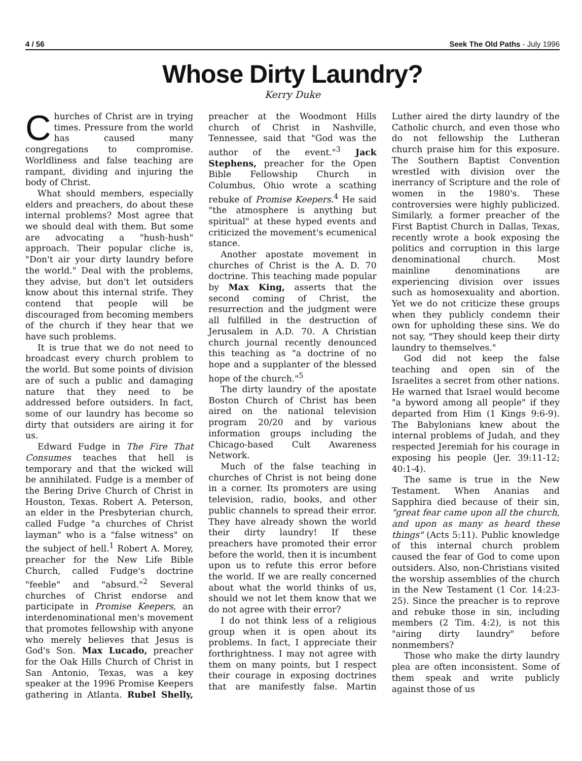4 / 56 Seek The Old Paths - July 1996
Whose Dirty Laundry?
Kerry Duke
Churches of Christ are in trying times. Pressure from the world has caused many congregations to compromise. Worldliness and false teaching are rampant, dividing and injuring the body of Christ.
What should members, especially elders and preachers, do about these internal problems? Most agree that we should deal with them. But some are advocating a "hush-hush" approach. Their popular cliche is, "Don't air your dirty laundry before the world." Deal with the problems, they advise, but don't let outsiders know about this internal strife. They contend that people will be discouraged from becoming members of the church if they hear that we have such problems.
It is true that we do not need to broadcast every church problem to the world. But some points of division are of such a public and damaging nature that they need to be addressed before outsiders. In fact, some of our laundry has become so dirty that outsiders are airing it for us.
Edward Fudge in The Fire That Consumes teaches that hell is temporary and that the wicked will be annihilated. Fudge is a member of the Bering Drive Church of Christ in Houston, Texas. Robert A. Peterson, an elder in the Presbyterian church, called Fudge "a churches of Christ layman" who is a "false witness" on the subject of hell.<sup>1</sup> Robert A. Morey, preacher for the New Life Bible Church, called Fudge's doctrine "feeble" and "absurd."<sup>2</sup> Several churches of Christ endorse and participate in Promise Keepers, an interdenominational men's movement that promotes fellowship with anyone who merely believes that Jesus is God's Son. Max Lucado, preacher for the Oak Hills Church of Christ in San Antonio, Texas, was a key speaker at the 1996 Promise Keepers gathering in Atlanta. Rubel Shelly, preacher at the Woodmont Hills church of Christ in Nashville, Tennessee, said that "God was the author of the event."<sup>3</sup> Jack Stephens, preacher for the Open Bible Fellowship Church in Columbus, Ohio wrote a scathing rebuke of Promise Keepers.<sup>4</sup> He said "the atmosphere is anything but spiritual" at these hyped events and criticized the movement's ecumenical stance.
Another apostate movement in churches of Christ is the A. D. 70 doctrine. This teaching made popular by Max King, asserts that the second coming of Christ, the resurrection and the judgment were all fulfilled in the destruction of Jerusalem in A.D. 70. A Christian church journal recently denounced this teaching as "a doctrine of no hope and a supplanter of the blessed hope of the church."<sup>5</sup>
The dirty laundry of the apostate Boston Church of Christ has been aired on the national television program 20/20 and by various information groups including the Chicago-based Cult Awareness Network.
Much of the false teaching in churches of Christ is not being done in a corner. Its promoters are using television, radio, books, and other public channels to spread their error. They have already shown the world their dirty laundry! If these preachers have promoted their error before the world, then it is incumbent upon us to refute this error before the world. If we are really concerned about what the world thinks of us, should we not let them know that we do not agree with their error?
I do not think less of a religious group when it is open about its problems. In fact, I appreciate their forthrightness. I may not agree with them on many points, but I respect their courage in exposing doctrines that are manifestly false. Martin Luther aired the dirty laundry of the Catholic church, and even those who do not fellowship the Lutheran church praise him for this exposure. The Southern Baptist Convention wrestled with division over the inerrancy of Scripture and the role of women in the 1980's. These controversies were highly publicized. Similarly, a former preacher of the First Baptist Church in Dallas, Texas, recently wrote a book exposing the politics and corruption in this large denominational church. Most mainline denominations are experiencing division over issues such as homosexuality and abortion. Yet we do not criticize these groups when they publicly condemn their own for upholding these sins. We do not say, "They should keep their dirty laundry to themselves."
God did not keep the false teaching and open sin of the Israelites a secret from other nations. He warned that Israel would become "a byword among all people" if they departed from Him (1 Kings 9:6-9). The Babylonians knew about the internal problems of Judah, and they respected Jeremiah for his courage in exposing his people (Jer. 39:11-12; 40:1-4).
The same is true in the New Testament. When Ananias and Sapphira died because of their sin, "great fear came upon all the church, and upon as many as heard these things" (Acts 5:11). Public knowledge of this internal church problem caused the fear of God to come upon outsiders. Also, non-Christians visited the worship assemblies of the church in the New Testament (1 Cor. 14:23-25). Since the preacher is to reprove and rebuke those in sin, including members (2 Tim. 4:2), is not this "airing dirty laundry" before nonmembers?
Those who make the dirty laundry plea are often inconsistent. Some of them speak and write publicly against those of us